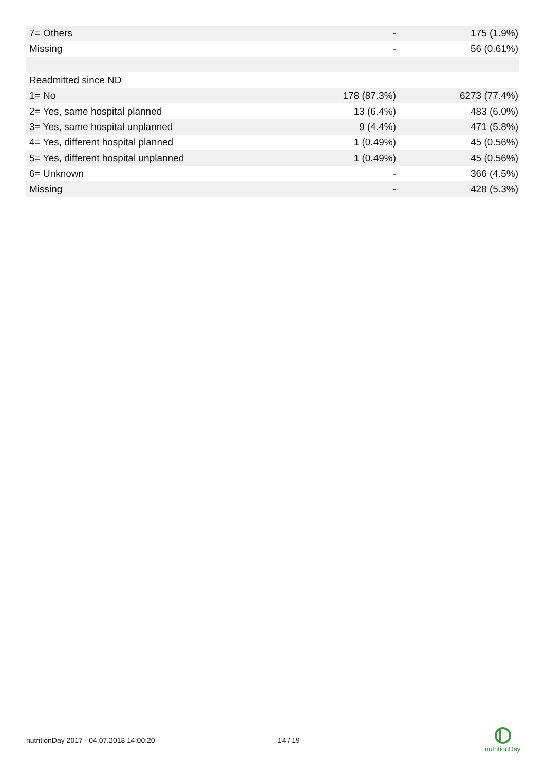| 7= Others | - | 175 (1.9%) |
| Missing | - | 56 (0.61%) |
| Readmitted since ND | | |
| 1= No | 178 (87.3%) | 6273 (77.4%) |
| 2= Yes, same hospital planned | 13 (6.4%) | 483 (6.0%) |
| 3= Yes, same hospital unplanned | 9 (4.4%) | 471 (5.8%) |
| 4= Yes, different hospital planned | 1 (0.49%) | 45 (0.56%) |
| 5= Yes, different hospital unplanned | 1 (0.49%) | 45 (0.56%) |
| 6= Unknown | - | 366 (4.5%) |
| Missing | - | 428 (5.3%) |
nutritionDay 2017 - 04.07.2018 14:00:20 14 / 19
nutritionDay